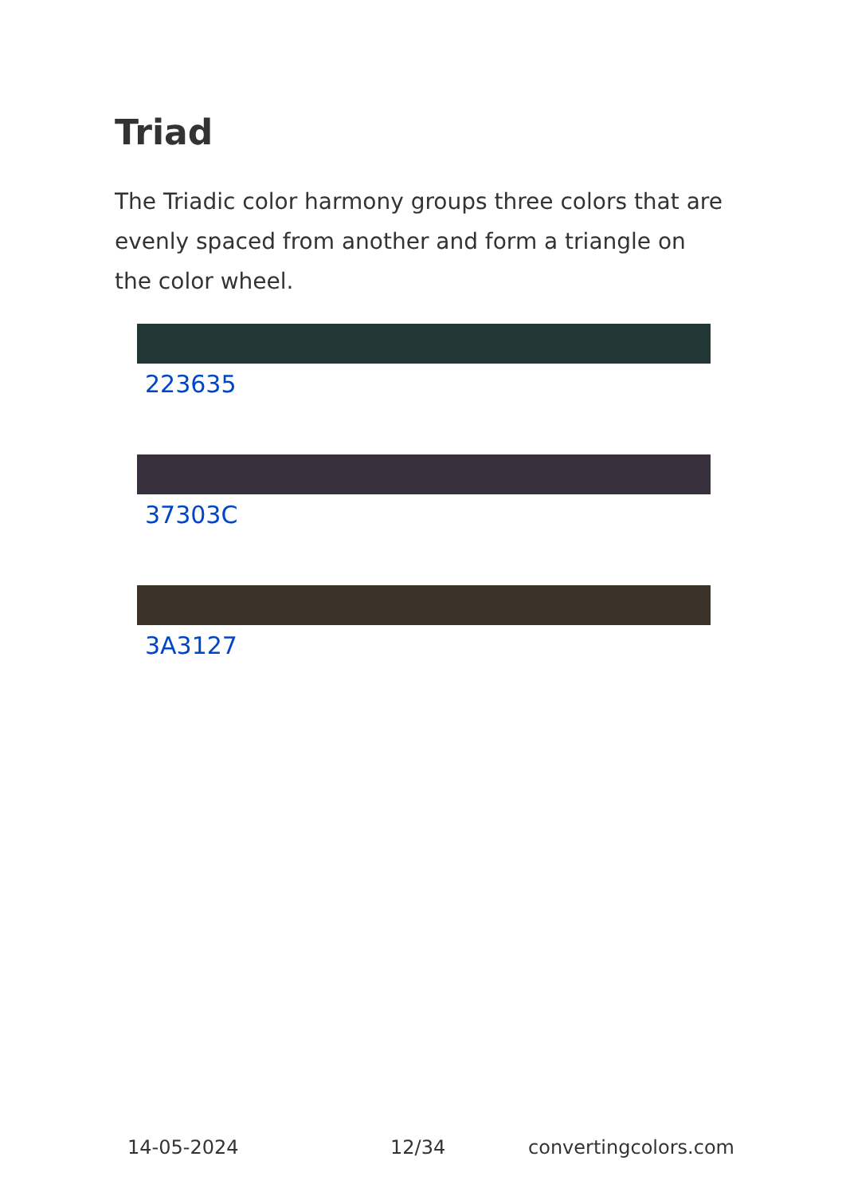Triad
The Triadic color harmony groups three colors that are evenly spaced from another and form a triangle on the color wheel.
223635
37303C
3A3127
14-05-2024 12/34 convertingcolors.com